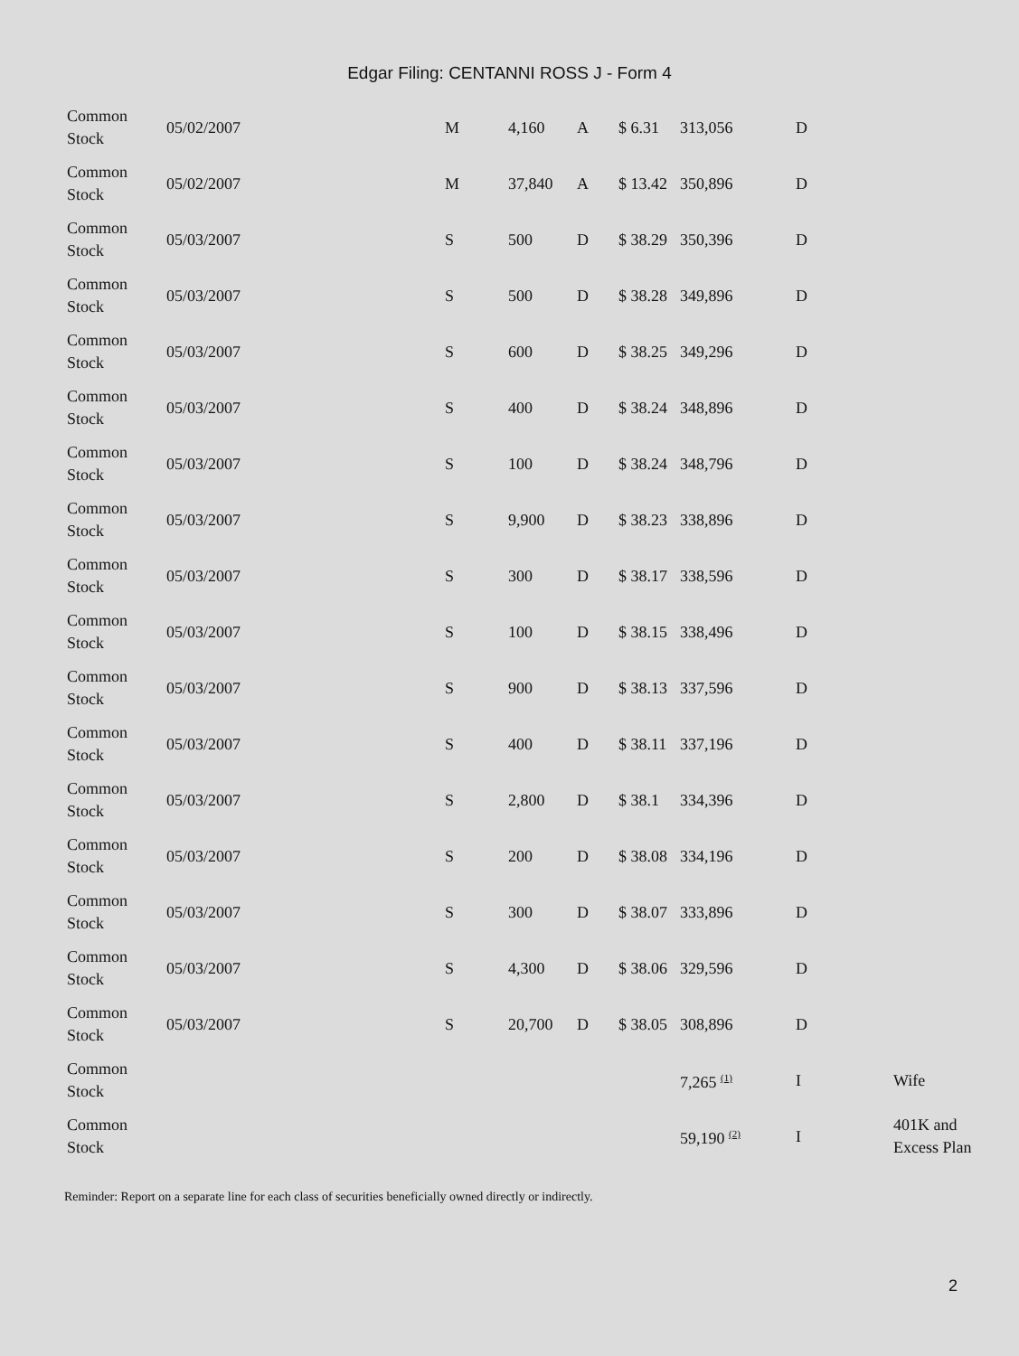Edgar Filing: CENTANNI ROSS J - Form 4
| Common Stock | 05/02/2007 | M | 4,160 | A | $ 6.31 | 313,056 | D | |
| Common Stock | 05/02/2007 | M | 37,840 | A | $ 13.42 | 350,896 | D | |
| Common Stock | 05/03/2007 | S | 500 | D | $ 38.29 | 350,396 | D | |
| Common Stock | 05/03/2007 | S | 500 | D | $ 38.28 | 349,896 | D | |
| Common Stock | 05/03/2007 | S | 600 | D | $ 38.25 | 349,296 | D | |
| Common Stock | 05/03/2007 | S | 400 | D | $ 38.24 | 348,896 | D | |
| Common Stock | 05/03/2007 | S | 100 | D | $ 38.24 | 348,796 | D | |
| Common Stock | 05/03/2007 | S | 9,900 | D | $ 38.23 | 338,896 | D | |
| Common Stock | 05/03/2007 | S | 300 | D | $ 38.17 | 338,596 | D | |
| Common Stock | 05/03/2007 | S | 100 | D | $ 38.15 | 338,496 | D | |
| Common Stock | 05/03/2007 | S | 900 | D | $ 38.13 | 337,596 | D | |
| Common Stock | 05/03/2007 | S | 400 | D | $ 38.11 | 337,196 | D | |
| Common Stock | 05/03/2007 | S | 2,800 | D | $ 38.1 | 334,396 | D | |
| Common Stock | 05/03/2007 | S | 200 | D | $ 38.08 | 334,196 | D | |
| Common Stock | 05/03/2007 | S | 300 | D | $ 38.07 | 333,896 | D | |
| Common Stock | 05/03/2007 | S | 4,300 | D | $ 38.06 | 329,596 | D | |
| Common Stock | 05/03/2007 | S | 20,700 | D | $ 38.05 | 308,896 | D | |
| Common Stock | | | | | | 7,265 <sup>(1)</sup> | I | Wife |
| Common Stock | | | | | | 59,190 <sup>(2)</sup> | I | 401K and Excess Plan |
Reminder: Report on a separate line for each class of securities beneficially owned directly or indirectly.
2